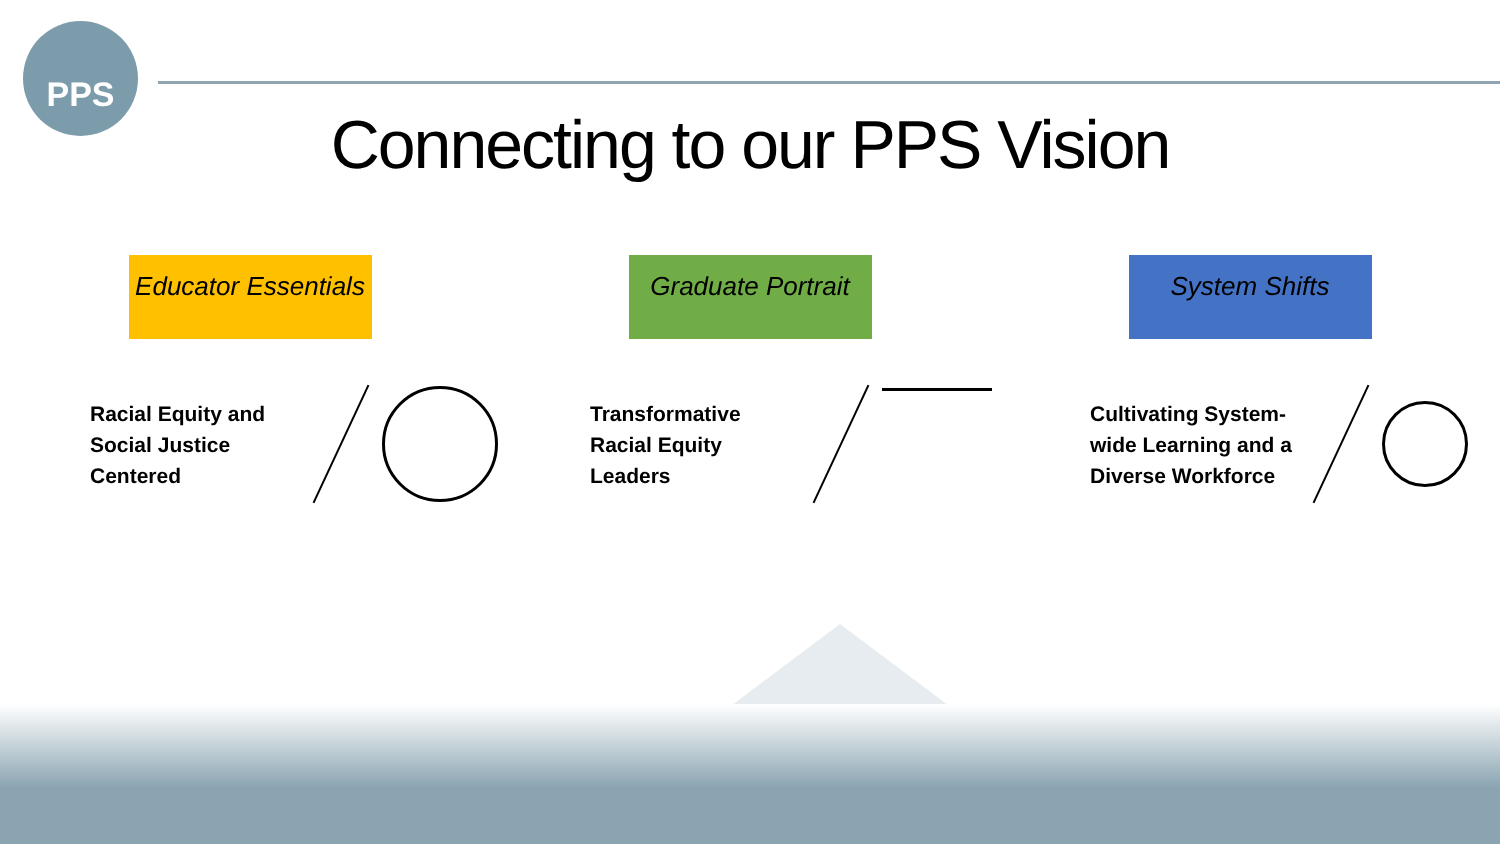PPS
Connecting to our PPS Vision
Educator Essentials
Racial Equity and Social Justice Centered
Graduate Portrait
Transformative Racial Equity Leaders
System Shifts
Cultivating System-wide Learning and a Diverse Workforce